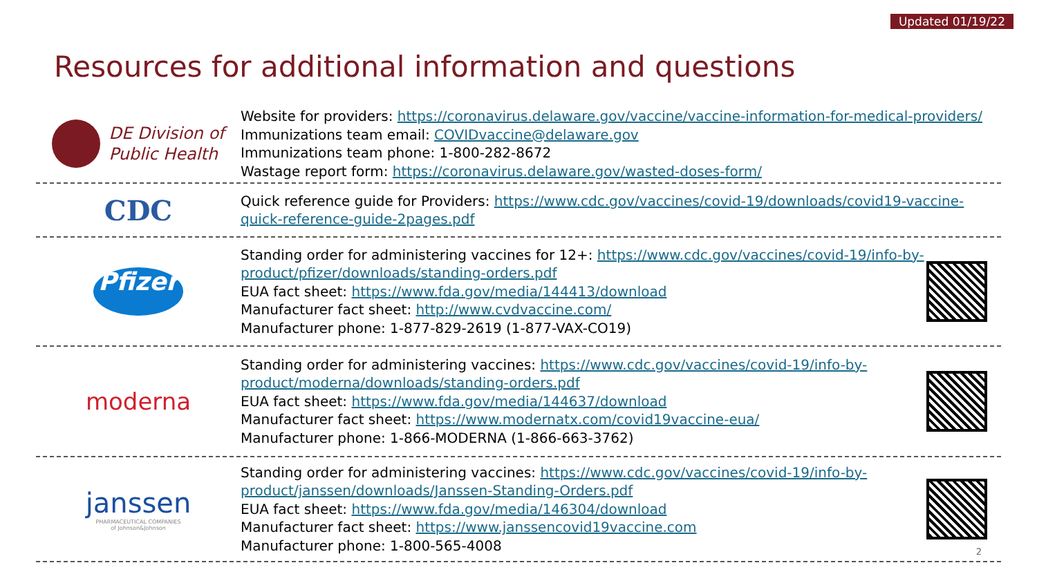Updated 01/19/22
Resources for additional information and questions
DE Division of
Public Health
Website for providers: https://coronavirus.delaware.gov/vaccine/vaccine-information-for-medical-providers/
Immunizations team email: COVIDvaccine@delaware.gov
Immunizations team phone: 1-800-282-8672
Wastage report form: https://coronavirus.delaware.gov/wasted-doses-form/
CDC
Quick reference guide for Providers: https://www.cdc.gov/vaccines/covid-19/downloads/covid19-vaccine-quick-reference-guide-2pages.pdf
Pfizer
Standing order for administering vaccines for 12+: https://www.cdc.gov/vaccines/covid-19/info-by-product/pfizer/downloads/standing-orders.pdf
EUA fact sheet: https://www.fda.gov/media/144413/download
Manufacturer fact sheet: http://www.cvdvaccine.com/
Manufacturer phone: 1-877-829-2619 (1-877-VAX-CO19)
moderna
Standing order for administering vaccines: https://www.cdc.gov/vaccines/covid-19/info-by-product/moderna/downloads/standing-orders.pdf
EUA fact sheet: https://www.fda.gov/media/144637/download
Manufacturer fact sheet: https://www.modernatx.com/covid19vaccine-eua/
Manufacturer phone: 1-866-MODERNA (1-866-663-3762)
janssen
PHARMACEUTICAL COMPANIES
of Johnson&Johnson
Standing order for administering vaccines: https://www.cdc.gov/vaccines/covid-19/info-by-product/janssen/downloads/Janssen-Standing-Orders.pdf
EUA fact sheet: https://www.fda.gov/media/146304/download
Manufacturer fact sheet: https://www.janssencovid19vaccine.com
Manufacturer phone: 1-800-565-4008
2